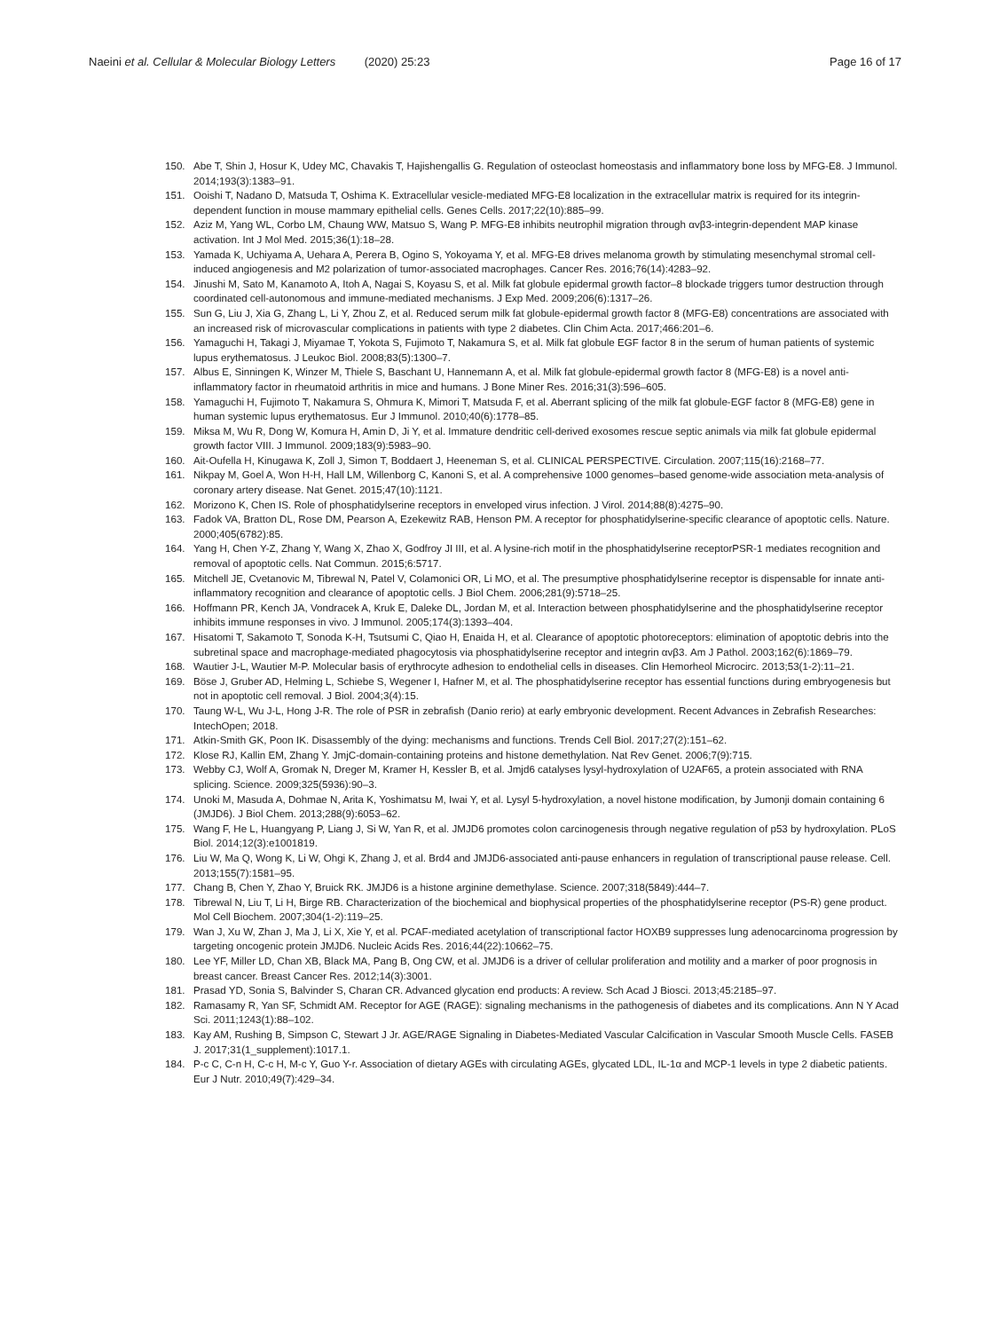Naeini et al. Cellular & Molecular Biology Letters (2020) 25:23
Page 16 of 17
150. Abe T, Shin J, Hosur K, Udey MC, Chavakis T, Hajishengallis G. Regulation of osteoclast homeostasis and inflammatory bone loss by MFG-E8. J Immunol. 2014;193(3):1383–91.
151. Ooishi T, Nadano D, Matsuda T, Oshima K. Extracellular vesicle-mediated MFG-E8 localization in the extracellular matrix is required for its integrin-dependent function in mouse mammary epithelial cells. Genes Cells. 2017;22(10):885–99.
152. Aziz M, Yang WL, Corbo LM, Chaung WW, Matsuo S, Wang P. MFG-E8 inhibits neutrophil migration through αvβ3-integrin-dependent MAP kinase activation. Int J Mol Med. 2015;36(1):18–28.
153. Yamada K, Uchiyama A, Uehara A, Perera B, Ogino S, Yokoyama Y, et al. MFG-E8 drives melanoma growth by stimulating mesenchymal stromal cell-induced angiogenesis and M2 polarization of tumor-associated macrophages. Cancer Res. 2016;76(14):4283–92.
154. Jinushi M, Sato M, Kanamoto A, Itoh A, Nagai S, Koyasu S, et al. Milk fat globule epidermal growth factor–8 blockade triggers tumor destruction through coordinated cell-autonomous and immune-mediated mechanisms. J Exp Med. 2009;206(6):1317–26.
155. Sun G, Liu J, Xia G, Zhang L, Li Y, Zhou Z, et al. Reduced serum milk fat globule-epidermal growth factor 8 (MFG-E8) concentrations are associated with an increased risk of microvascular complications in patients with type 2 diabetes. Clin Chim Acta. 2017;466:201–6.
156. Yamaguchi H, Takagi J, Miyamae T, Yokota S, Fujimoto T, Nakamura S, et al. Milk fat globule EGF factor 8 in the serum of human patients of systemic lupus erythematosus. J Leukoc Biol. 2008;83(5):1300–7.
157. Albus E, Sinningen K, Winzer M, Thiele S, Baschant U, Hannemann A, et al. Milk fat globule-epidermal growth factor 8 (MFG-E8) is a novel anti-inflammatory factor in rheumatoid arthritis in mice and humans. J Bone Miner Res. 2016;31(3):596–605.
158. Yamaguchi H, Fujimoto T, Nakamura S, Ohmura K, Mimori T, Matsuda F, et al. Aberrant splicing of the milk fat globule-EGF factor 8 (MFG-E8) gene in human systemic lupus erythematosus. Eur J Immunol. 2010;40(6):1778–85.
159. Miksa M, Wu R, Dong W, Komura H, Amin D, Ji Y, et al. Immature dendritic cell-derived exosomes rescue septic animals via milk fat globule epidermal growth factor VIII. J Immunol. 2009;183(9):5983–90.
160. Ait-Oufella H, Kinugawa K, Zoll J, Simon T, Boddaert J, Heeneman S, et al. CLINICAL PERSPECTIVE. Circulation. 2007;115(16):2168–77.
161. Nikpay M, Goel A, Won H-H, Hall LM, Willenborg C, Kanoni S, et al. A comprehensive 1000 genomes–based genome-wide association meta-analysis of coronary artery disease. Nat Genet. 2015;47(10):1121.
162. Morizono K, Chen IS. Role of phosphatidylserine receptors in enveloped virus infection. J Virol. 2014;88(8):4275–90.
163. Fadok VA, Bratton DL, Rose DM, Pearson A, Ezekewitz RAB, Henson PM. A receptor for phosphatidylserine-specific clearance of apoptotic cells. Nature. 2000;405(6782):85.
164. Yang H, Chen Y-Z, Zhang Y, Wang X, Zhao X, Godfroy JI III, et al. A lysine-rich motif in the phosphatidylserine receptorPSR-1 mediates recognition and removal of apoptotic cells. Nat Commun. 2015;6:5717.
165. Mitchell JE, Cvetanovic M, Tibrewal N, Patel V, Colamonici OR, Li MO, et al. The presumptive phosphatidylserine receptor is dispensable for innate anti-inflammatory recognition and clearance of apoptotic cells. J Biol Chem. 2006;281(9):5718–25.
166. Hoffmann PR, Kench JA, Vondracek A, Kruk E, Daleke DL, Jordan M, et al. Interaction between phosphatidylserine and the phosphatidylserine receptor inhibits immune responses in vivo. J Immunol. 2005;174(3):1393–404.
167. Hisatomi T, Sakamoto T, Sonoda K-H, Tsutsumi C, Qiao H, Enaida H, et al. Clearance of apoptotic photoreceptors: elimination of apoptotic debris into the subretinal space and macrophage-mediated phagocytosis via phosphatidylserine receptor and integrin αvβ3. Am J Pathol. 2003;162(6):1869–79.
168. Wautier J-L, Wautier M-P. Molecular basis of erythrocyte adhesion to endothelial cells in diseases. Clin Hemorheol Microcirc. 2013;53(1-2):11–21.
169. Böse J, Gruber AD, Helming L, Schiebe S, Wegener I, Hafner M, et al. The phosphatidylserine receptor has essential functions during embryogenesis but not in apoptotic cell removal. J Biol. 2004;3(4):15.
170. Taung W-L, Wu J-L, Hong J-R. The role of PSR in zebrafish (Danio rerio) at early embryonic development. Recent Advances in Zebrafish Researches: IntechOpen; 2018.
171. Atkin-Smith GK, Poon IK. Disassembly of the dying: mechanisms and functions. Trends Cell Biol. 2017;27(2):151–62.
172. Klose RJ, Kallin EM, Zhang Y. JmjC-domain-containing proteins and histone demethylation. Nat Rev Genet. 2006;7(9):715.
173. Webby CJ, Wolf A, Gromak N, Dreger M, Kramer H, Kessler B, et al. Jmjd6 catalyses lysyl-hydroxylation of U2AF65, a protein associated with RNA splicing. Science. 2009;325(5936):90–3.
174. Unoki M, Masuda A, Dohmae N, Arita K, Yoshimatsu M, Iwai Y, et al. Lysyl 5-hydroxylation, a novel histone modification, by Jumonji domain containing 6 (JMJD6). J Biol Chem. 2013;288(9):6053–62.
175. Wang F, He L, Huangyang P, Liang J, Si W, Yan R, et al. JMJD6 promotes colon carcinogenesis through negative regulation of p53 by hydroxylation. PLoS Biol. 2014;12(3):e1001819.
176. Liu W, Ma Q, Wong K, Li W, Ohgi K, Zhang J, et al. Brd4 and JMJD6-associated anti-pause enhancers in regulation of transcriptional pause release. Cell. 2013;155(7):1581–95.
177. Chang B, Chen Y, Zhao Y, Bruick RK. JMJD6 is a histone arginine demethylase. Science. 2007;318(5849):444–7.
178. Tibrewal N, Liu T, Li H, Birge RB. Characterization of the biochemical and biophysical properties of the phosphatidylserine receptor (PS-R) gene product. Mol Cell Biochem. 2007;304(1-2):119–25.
179. Wan J, Xu W, Zhan J, Ma J, Li X, Xie Y, et al. PCAF-mediated acetylation of transcriptional factor HOXB9 suppresses lung adenocarcinoma progression by targeting oncogenic protein JMJD6. Nucleic Acids Res. 2016;44(22):10662–75.
180. Lee YF, Miller LD, Chan XB, Black MA, Pang B, Ong CW, et al. JMJD6 is a driver of cellular proliferation and motility and a marker of poor prognosis in breast cancer. Breast Cancer Res. 2012;14(3):3001.
181. Prasad YD, Sonia S, Balvinder S, Charan CR. Advanced glycation end products: A review. Sch Acad J Biosci. 2013;45:2185–97.
182. Ramasamy R, Yan SF, Schmidt AM. Receptor for AGE (RAGE): signaling mechanisms in the pathogenesis of diabetes and its complications. Ann N Y Acad Sci. 2011;1243(1):88–102.
183. Kay AM, Rushing B, Simpson C, Stewart J Jr. AGE/RAGE Signaling in Diabetes-Mediated Vascular Calcification in Vascular Smooth Muscle Cells. FASEB J. 2017;31(1_supplement):1017.1.
184. P-c C, C-n H, C-c H, M-c Y, Guo Y-r. Association of dietary AGEs with circulating AGEs, glycated LDL, IL-1α and MCP-1 levels in type 2 diabetic patients. Eur J Nutr. 2010;49(7):429–34.